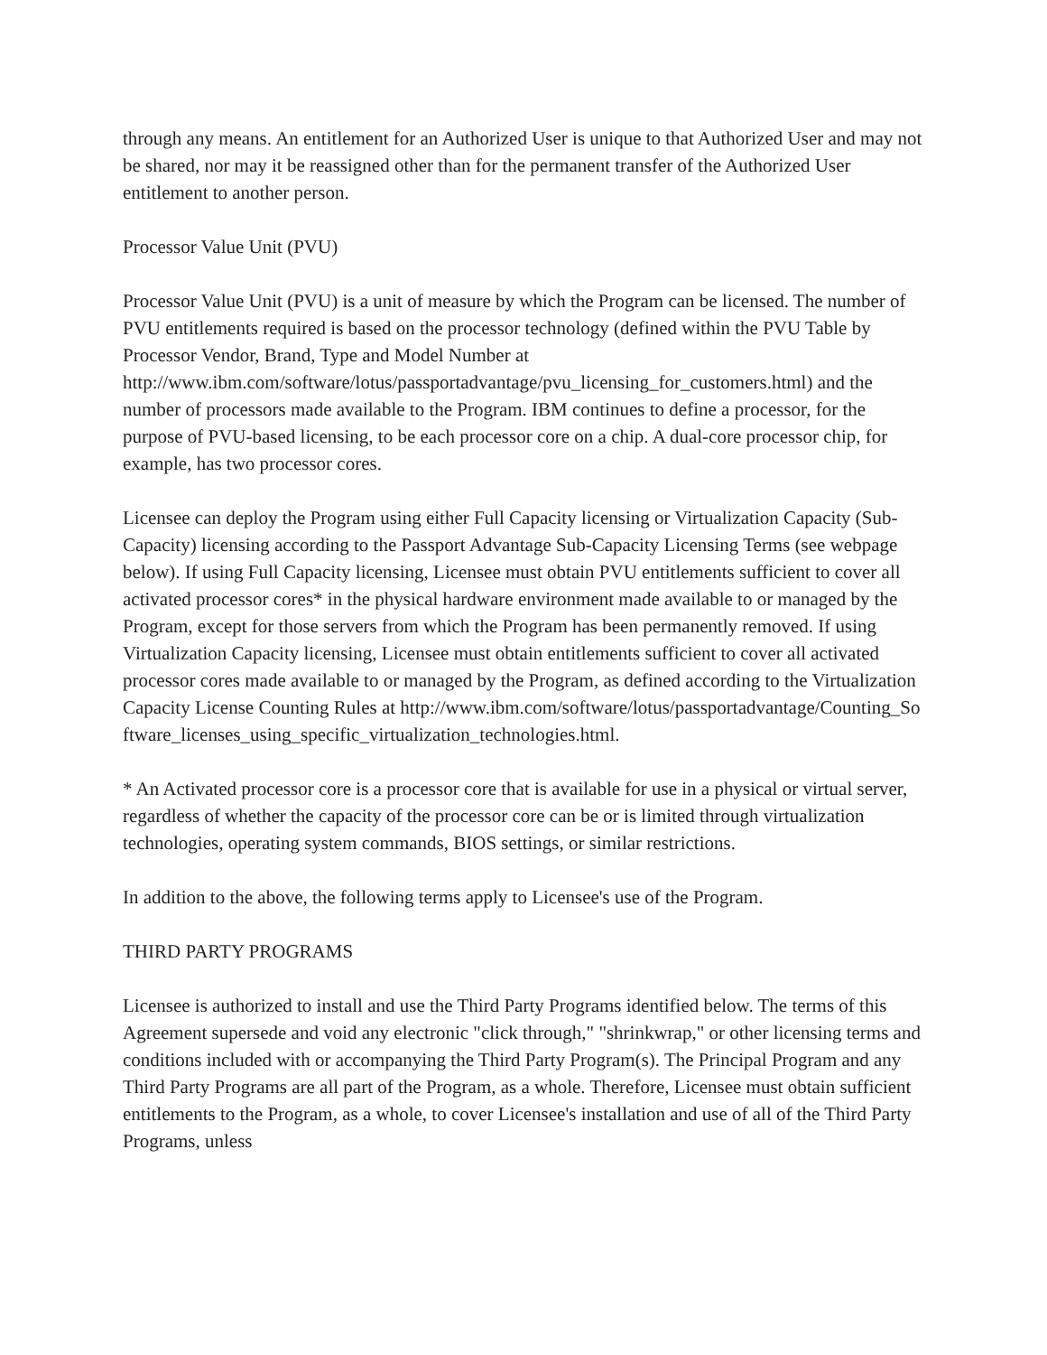through any means. An entitlement for an Authorized User is unique to that Authorized User and may not be shared, nor may it be reassigned other than for the permanent transfer of the Authorized User entitlement to another person.
Processor Value Unit (PVU)
Processor Value Unit (PVU) is a unit of measure by which the Program can be licensed. The number of PVU entitlements required is based on the processor technology (defined within the PVU Table by Processor Vendor, Brand, Type and Model Number at http://www.ibm.com/software/lotus/passportadvantage/pvu_licensing_for_customers.html) and the number of processors made available to the Program. IBM continues to define a processor, for the purpose of PVU-based licensing, to be each processor core on a chip. A dual-core processor chip, for example, has two processor cores.
Licensee can deploy the Program using either Full Capacity licensing or Virtualization Capacity (Sub-Capacity) licensing according to the Passport Advantage Sub-Capacity Licensing Terms (see webpage below). If using Full Capacity licensing, Licensee must obtain PVU entitlements sufficient to cover all activated processor cores* in the physical hardware environment made available to or managed by the Program, except for those servers from which the Program has been permanently removed. If using Virtualization Capacity licensing, Licensee must obtain entitlements sufficient to cover all activated processor cores made available to or managed by the Program, as defined according to the Virtualization Capacity License Counting Rules at http://www.ibm.com/software/lotus/passportadvantage/Counting_Software_licenses_using_specific_virtualization_technologies.html.
* An Activated processor core is a processor core that is available for use in a physical or virtual server, regardless of whether the capacity of the processor core can be or is limited through virtualization technologies, operating system commands, BIOS settings, or similar restrictions.
In addition to the above, the following terms apply to Licensee's use of the Program.
THIRD PARTY PROGRAMS
Licensee is authorized to install and use the Third Party Programs identified below. The terms of this Agreement supersede and void any electronic "click through," "shrinkwrap," or other licensing terms and conditions included with or accompanying the Third Party Program(s). The Principal Program and any Third Party Programs are all part of the Program, as a whole. Therefore, Licensee must obtain sufficient entitlements to the Program, as a whole, to cover Licensee's installation and use of all of the Third Party Programs, unless